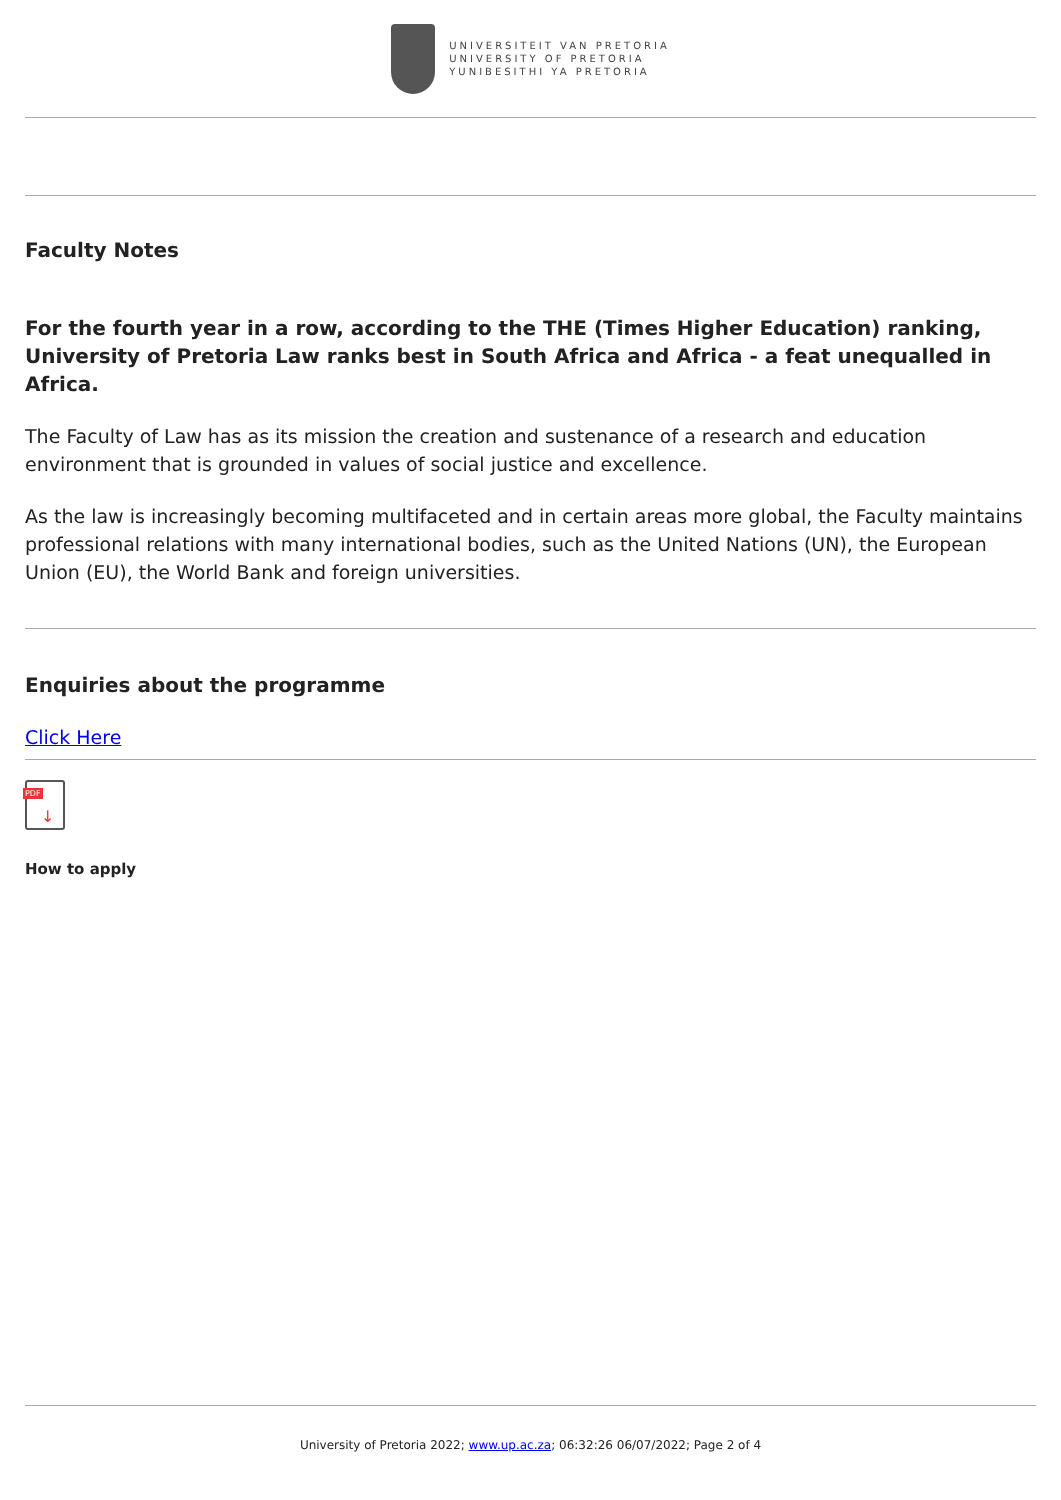UNIVERSITEIT VAN PRETORIA
UNIVERSITY OF PRETORIA
YUNIBESITHI YA PRETORIA
Faculty Notes
For the fourth year in a row, according to the THE (Times Higher Education) ranking, University of Pretoria Law ranks best in South Africa and Africa - a feat unequalled in Africa.
The Faculty of Law has as its mission the creation and sustenance of a research and education environment that is grounded in values of social justice and excellence.
As the law is increasingly becoming multifaceted and in certain areas more global, the Faculty maintains professional relations with many international bodies, such as the United Nations (UN), the European Union (EU), the World Bank and foreign universities.
Enquiries about the programme
Click Here
PDF
↓
How to apply
University of Pretoria 2022; www.up.ac.za; 06:32:26 06/07/2022; Page 2 of 4